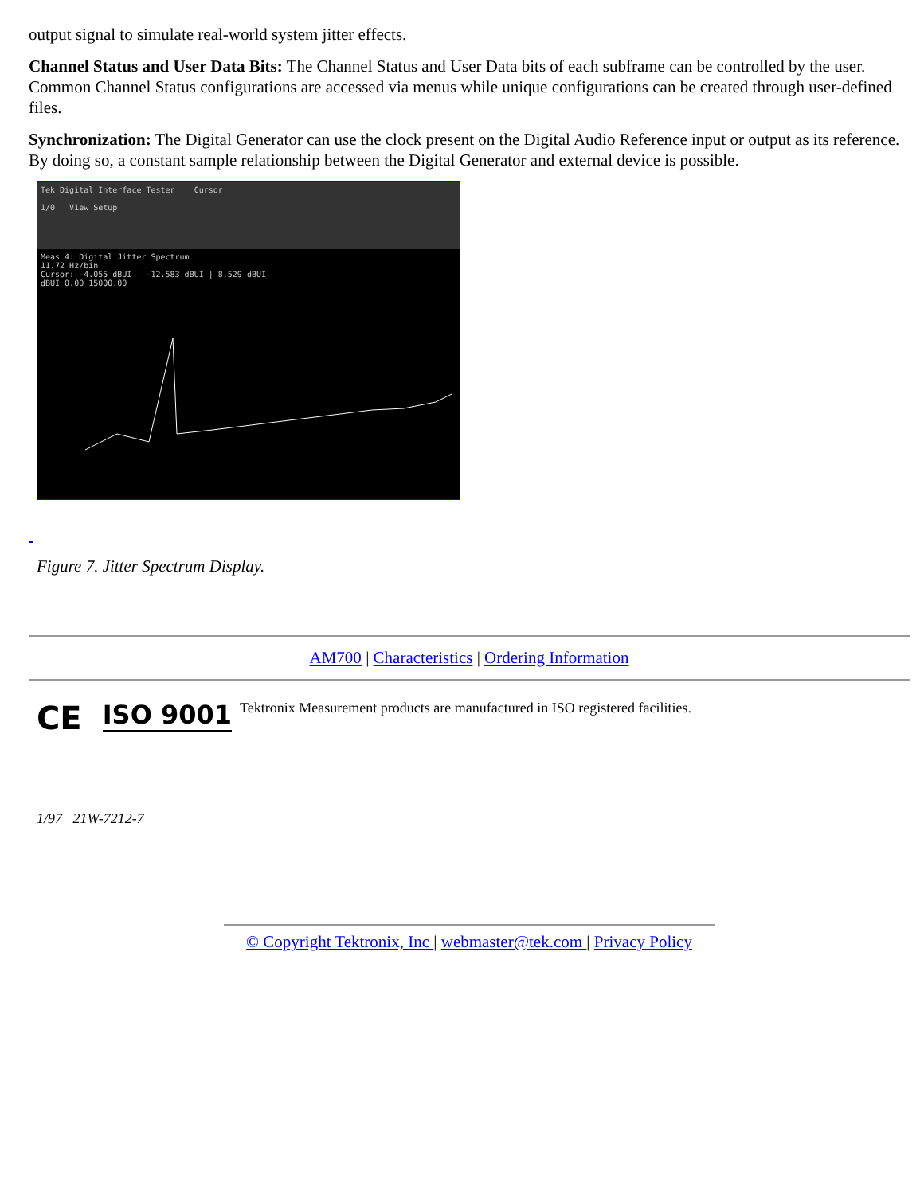output signal to simulate real-world system jitter effects.
Channel Status and User Data Bits: The Channel Status and User Data bits of each subframe can be controlled by the user. Common Channel Status configurations are accessed via menus while unique configurations can be created through user-defined files.
Synchronization: The Digital Generator can use the clock present on the Digital Audio Reference input or output as its reference. By doing so, a constant sample relationship between the Digital Generator and external device is possible.
Tek Digital Interface Tester Cursor
1/0 View Setup
Meas 4: Digital Jitter Spectrum
11.72 Hz/bin
Cursor: -4.055 dBUI | -12.583 dBUI | 8.529 dBUI
dBUI 0.00 15000.00
Figure 7. Jitter Spectrum Display.
AM700 | Characteristics | Ordering Information
CE
ISO 9001
Tektronix Measurement products are manufactured in ISO registered facilities.
1/97 21W-7212-7
© Copyright Tektronix, Inc | webmaster@tek.com | Privacy Policy